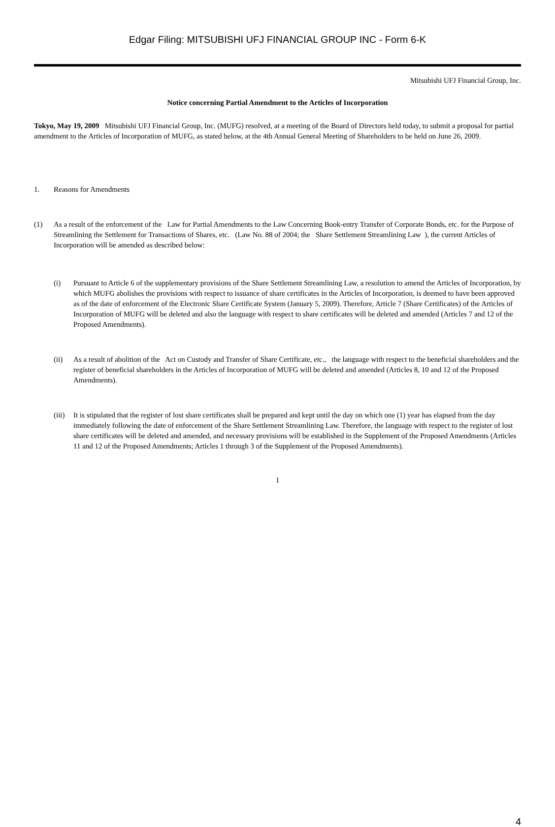Edgar Filing: MITSUBISHI UFJ FINANCIAL GROUP INC - Form 6-K
Mitsubishi UFJ Financial Group, Inc.
Notice concerning Partial Amendment to the Articles of Incorporation
Tokyo, May 19, 2009 Mitsubishi UFJ Financial Group, Inc. (MUFG) resolved, at a meeting of the Board of Directors held today, to submit a proposal for partial amendment to the Articles of Incorporation of MUFG, as stated below, at the 4th Annual General Meeting of Shareholders to be held on June 26, 2009.
1. Reasons for Amendments
(1) As a result of the enforcement of the Law for Partial Amendments to the Law Concerning Book-entry Transfer of Corporate Bonds, etc. for the Purpose of Streamlining the Settlement for Transactions of Shares, etc. (Law No. 88 of 2004; the Share Settlement Streamlining Law ), the current Articles of Incorporation will be amended as described below:
(i) Pursuant to Article 6 of the supplementary provisions of the Share Settlement Streamlining Law, a resolution to amend the Articles of Incorporation, by which MUFG abolishes the provisions with respect to issuance of share certificates in the Articles of Incorporation, is deemed to have been approved as of the date of enforcement of the Electronic Share Certificate System (January 5, 2009). Therefore, Article 7 (Share Certificates) of the Articles of Incorporation of MUFG will be deleted and also the language with respect to share certificates will be deleted and amended (Articles 7 and 12 of the Proposed Amendments).
(ii) As a result of abolition of the Act on Custody and Transfer of Share Certificate, etc., the language with respect to the beneficial shareholders and the register of beneficial shareholders in the Articles of Incorporation of MUFG will be deleted and amended (Articles 8, 10 and 12 of the Proposed Amendments).
(iii) It is stipulated that the register of lost share certificates shall be prepared and kept until the day on which one (1) year has elapsed from the day immediately following the date of enforcement of the Share Settlement Streamlining Law. Therefore, the language with respect to the register of lost share certificates will be deleted and amended, and necessary provisions will be established in the Supplement of the Proposed Amendments (Articles 11 and 12 of the Proposed Amendments; Articles 1 through 3 of the Supplement of the Proposed Amendments).
1
4